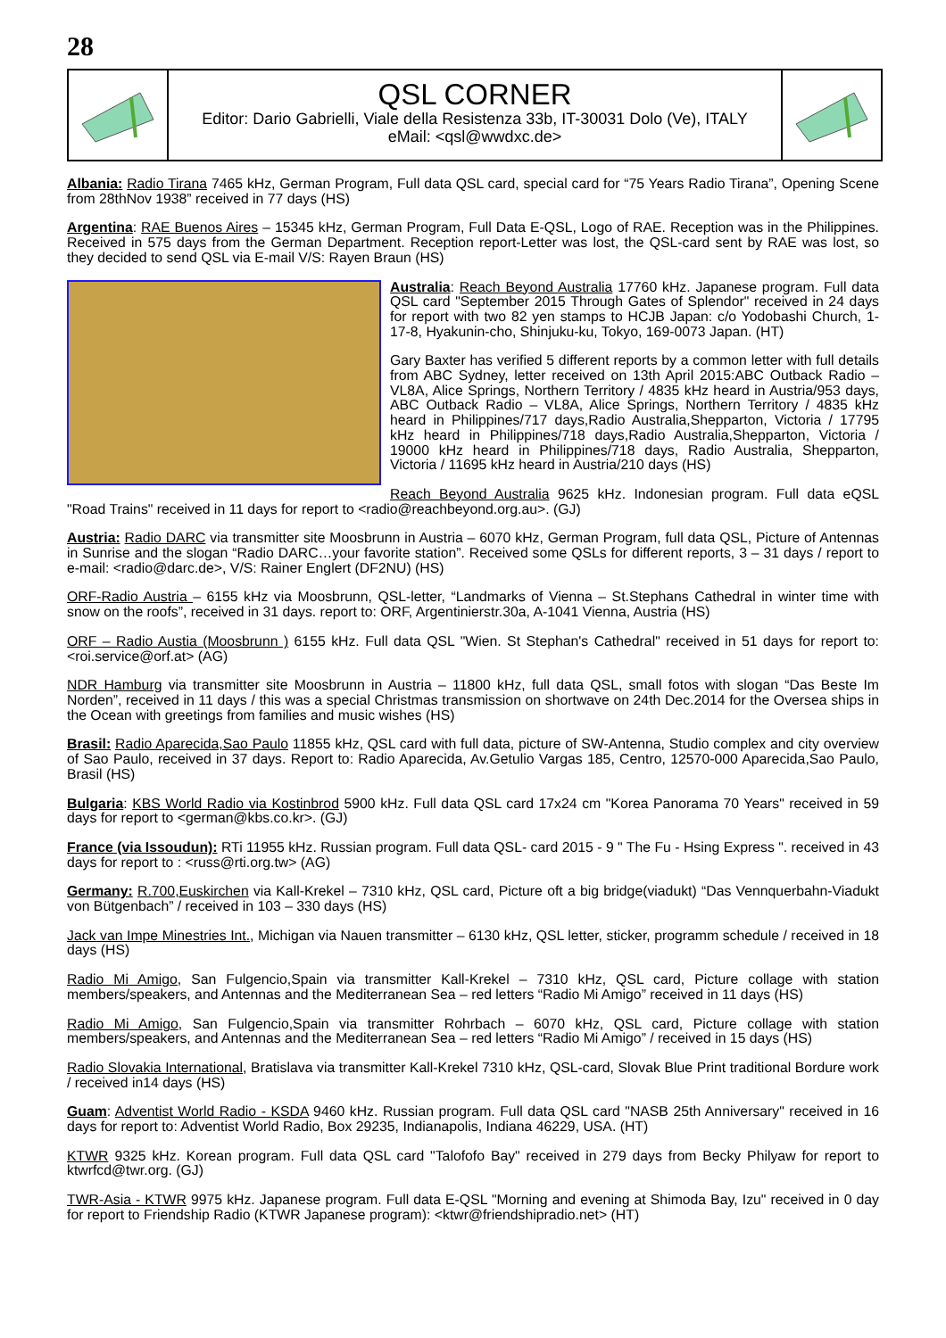28
QSL CORNER
Editor: Dario Gabrielli, Viale della Resistenza 33b, IT-30031 Dolo (Ve), ITALY
eMail: <qsl@wwdxc.de>
Albania: Radio Tirana 7465 kHz, German Program, Full data QSL card, special card for “75 Years Radio Tirana”, Opening Scene from 28thNov 1938” received in 77 days (HS)
Argentina: RAE Buenos Aires – 15345 kHz, German Program, Full Data E-QSL, Logo of RAE. Reception was in the Philippines. Received in 575 days from the German Department. Reception report-Letter was lost, the QSL-card sent by RAE was lost, so they decided to send QSL via E-mail V/S: Rayen Braun (HS)
Australia: Reach Beyond Australia 17760 kHz. Japanese program. Full data QSL card "September 2015 Through Gates of Splendor" received in 24 days for report with two 82 yen stamps to HCJB Japan: c/o Yodobashi Church, 1-17-8, Hyakunin-cho, Shinjuku-ku, Tokyo, 169-0073 Japan. (HT)
Gary Baxter has verified 5 different reports by a common letter with full details from ABC Sydney, letter received on 13th April 2015:ABC Outback Radio – VL8A, Alice Springs, Northern Territory / 4835 kHz heard in Austria/953 days, ABC Outback Radio – VL8A, Alice Springs, Northern Territory / 4835 kHz heard in Philippines/717 days,Radio Australia,Shepparton, Victoria / 17795 kHz heard in Philippines/718 days,Radio Australia,Shepparton, Victoria / 19000 kHz heard in Philippines/718 days, Radio Australia, Shepparton, Victoria / 11695 kHz heard in Austria/210 days (HS)
Reach Beyond Australia 9625 kHz. Indonesian program. Full data eQSL "Road Trains" received in 11 days for report to <radio@reachbeyond.org.au>. (GJ)
Austria: Radio DARC via transmitter site Moosbrunn in Austria – 6070 kHz, German Program, full data QSL, Picture of Antennas in Sunrise and the slogan “Radio DARC…your favorite station”. Received some QSLs for different reports, 3 – 31 days / report to e-mail: <radio@darc.de>, V/S: Rainer Englert (DF2NU) (HS)
ORF-Radio Austria – 6155 kHz via Moosbrunn, QSL-letter, “Landmarks of Vienna – St.Stephans Cathedral in winter time with snow on the roofs”, received in 31 days. report to: ORF, Argentinierstr.30a, A-1041 Vienna, Austria (HS)
ORF – Radio Austia (Moosbrunn ) 6155 kHz. Full data QSL "Wien. St Stephan's Cathedral" received in 51 days for report to: <roi.service@orf.at> (AG)
NDR Hamburg via transmitter site Moosbrunn in Austria – 11800 kHz, full data QSL, small fotos with slogan “Das Beste Im Norden”, received in 11 days / this was a special Christmas transmission on shortwave on 24th Dec.2014 for the Oversea ships in the Ocean with greetings from families and music wishes (HS)
Brasil: Radio Aparecida,Sao Paulo 11855 kHz, QSL card with full data, picture of SW-Antenna, Studio complex and city overview of Sao Paulo, received in 37 days. Report to: Radio Aparecida, Av.Getulio Vargas 185, Centro, 12570-000 Aparecida,Sao Paulo, Brasil (HS)
Bulgaria: KBS World Radio via Kostinbrod 5900 kHz. Full data QSL card 17x24 cm "Korea Panorama 70 Years" received in 59 days for report to <german@kbs.co.kr>. (GJ)
France (via Issoudun): RTi 11955 kHz. Russian program. Full data QSL- card 2015 - 9 " The Fu - Hsing Express ". received in 43 days for report to : <russ@rti.org.tw> (AG)
Germany: R.700,Euskirchen via Kall-Krekel – 7310 kHz, QSL card, Picture oft a big bridge(viadukt) “Das Vennquerbahn-Viadukt von Bütgenbach” / received in 103 – 330 days (HS)
Jack van Impe Minestries Int., Michigan via Nauen transmitter – 6130 kHz, QSL letter, sticker, programm schedule / received in 18 days (HS)
Radio Mi Amigo, San Fulgencio,Spain via transmitter Kall-Krekel – 7310 kHz, QSL card, Picture collage with station members/speakers, and Antennas and the Mediterranean Sea – red letters “Radio Mi Amigo” received in 11 days (HS)
Radio Mi Amigo, San Fulgencio,Spain via transmitter Rohrbach – 6070 kHz, QSL card, Picture collage with station members/speakers, and Antennas and the Mediterranean Sea – red letters “Radio Mi Amigo” / received in 15 days (HS)
Radio Slovakia International, Bratislava via transmitter Kall-Krekel 7310 kHz, QSL-card, Slovak Blue Print traditional Bordure work / received in14 days (HS)
Guam: Adventist World Radio - KSDA 9460 kHz. Russian program. Full data QSL card "NASB 25th Anniversary" received in 16 days for report to: Adventist World Radio, Box 29235, Indianapolis, Indiana 46229, USA. (HT)
KTWR 9325 kHz. Korean program. Full data QSL card "Talofofo Bay" received in 279 days from Becky Philyaw for report to ktwrfcd@twr.org. (GJ)
TWR-Asia - KTWR 9975 kHz. Japanese program. Full data E-QSL "Morning and evening at Shimoda Bay, Izu" received in 0 day for report to Friendship Radio (KTWR Japanese program): <ktwr@friendshipradio.net> (HT)